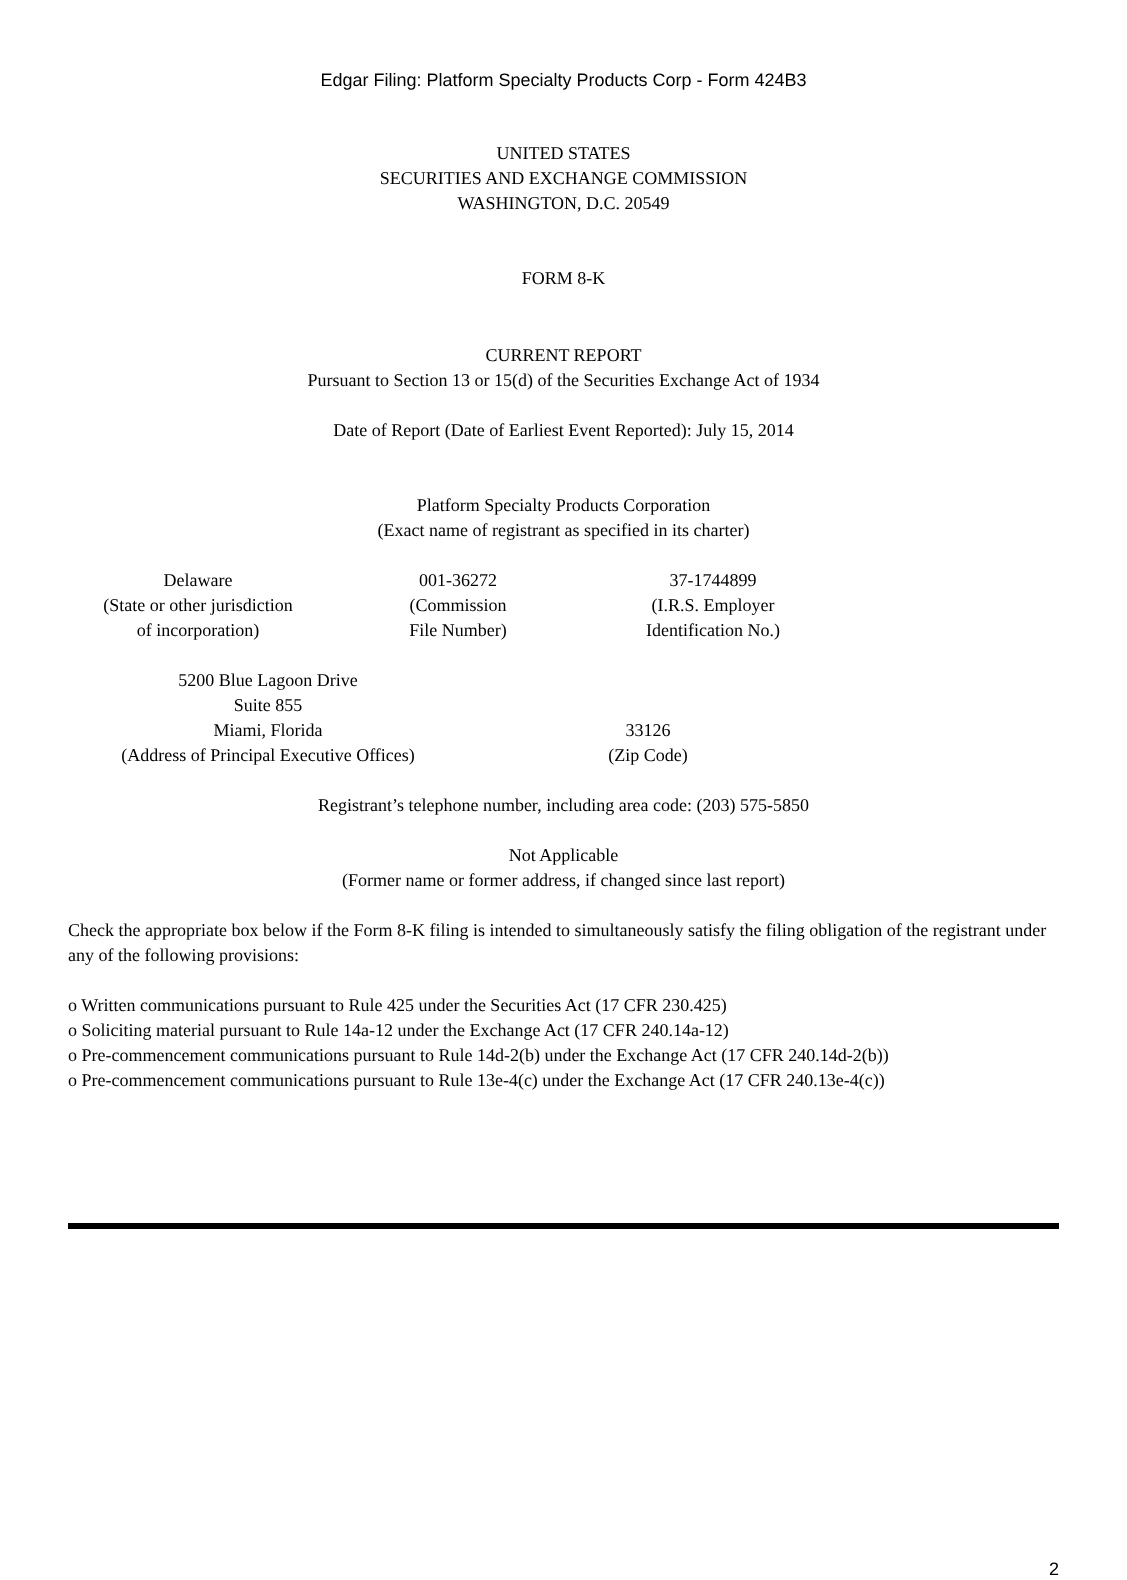Edgar Filing: Platform Specialty Products Corp - Form 424B3
UNITED STATES
SECURITIES AND EXCHANGE COMMISSION
WASHINGTON, D.C. 20549
FORM 8-K
CURRENT REPORT
Pursuant to Section 13 or 15(d) of the Securities Exchange Act of 1934
Date of Report (Date of Earliest Event Reported): July 15, 2014
Platform Specialty Products Corporation
(Exact name of registrant as specified in its charter)
Delaware
(State or other jurisdiction
of incorporation)
001-36272
(Commission
File Number)
37-1744899
(I.R.S. Employer
Identification No.)
5200 Blue Lagoon Drive
Suite 855
Miami, Florida
(Address of Principal Executive Offices)
33126
(Zip Code)
Registrant’s telephone number, including area code: (203) 575-5850
Not Applicable
(Former name or former address, if changed since last report)
Check the appropriate box below if the Form 8-K filing is intended to simultaneously satisfy the filing obligation of the registrant under any of the following provisions:
o Written communications pursuant to Rule 425 under the Securities Act (17 CFR 230.425)
o Soliciting material pursuant to Rule 14a-12 under the Exchange Act (17 CFR 240.14a-12)
o Pre-commencement communications pursuant to Rule 14d-2(b) under the Exchange Act (17 CFR 240.14d-2(b))
o Pre-commencement communications pursuant to Rule 13e-4(c) under the Exchange Act (17 CFR 240.13e-4(c))
2